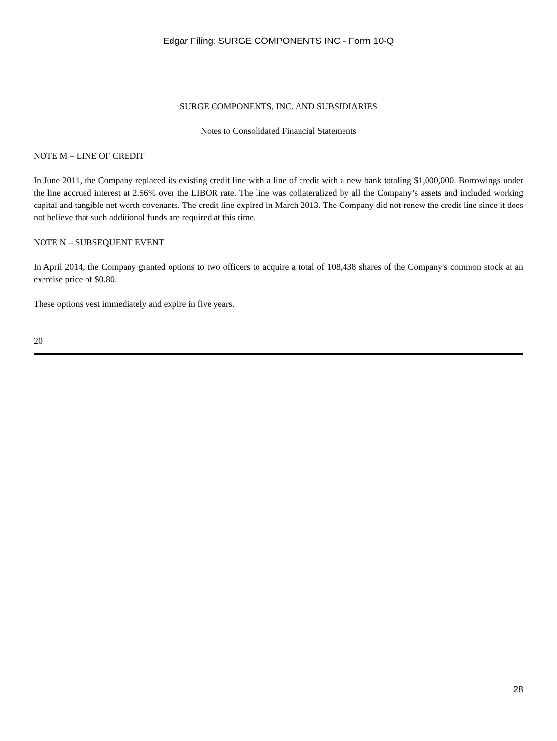Edgar Filing: SURGE COMPONENTS INC - Form 10-Q
SURGE COMPONENTS, INC. AND SUBSIDIARIES
Notes to Consolidated Financial Statements
NOTE M – LINE OF CREDIT
In June 2011, the Company replaced its existing credit line with a line of credit with a new bank totaling $1,000,000. Borrowings under the line accrued interest at 2.56% over the LIBOR rate. The line was collateralized by all the Company’s assets and included working capital and tangible net worth covenants. The credit line expired in March 2013. The Company did not renew the credit line since it does not believe that such additional funds are required at this time.
NOTE N – SUBSEQUENT EVENT
In April 2014, the Company granted options to two officers to acquire a total of 108,438 shares of the Company's common stock at an exercise price of $0.80.
These options vest immediately and expire in five years.
20
28